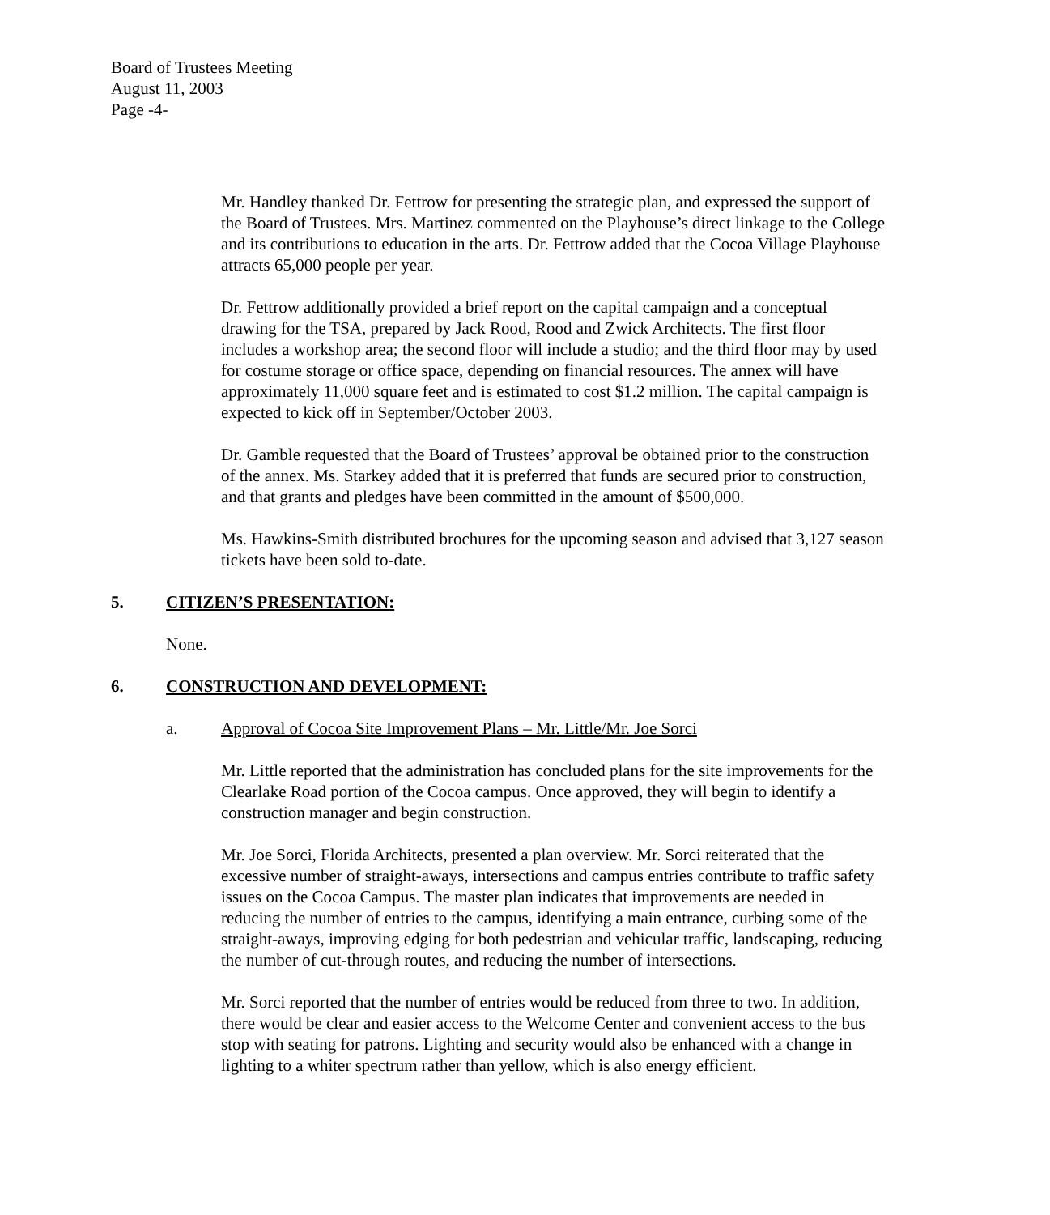Board of Trustees Meeting
August 11, 2003
Page -4-
Mr. Handley thanked Dr. Fettrow for presenting the strategic plan, and expressed the support of the Board of Trustees. Mrs. Martinez commented on the Playhouse’s direct linkage to the College and its contributions to education in the arts. Dr. Fettrow added that the Cocoa Village Playhouse attracts 65,000 people per year.
Dr. Fettrow additionally provided a brief report on the capital campaign and a conceptual drawing for the TSA, prepared by Jack Rood, Rood and Zwick Architects. The first floor includes a workshop area; the second floor will include a studio; and the third floor may by used for costume storage or office space, depending on financial resources. The annex will have approximately 11,000 square feet and is estimated to cost $1.2 million. The capital campaign is expected to kick off in September/October 2003.
Dr. Gamble requested that the Board of Trustees’ approval be obtained prior to the construction of the annex. Ms. Starkey added that it is preferred that funds are secured prior to construction, and that grants and pledges have been committed in the amount of $500,000.
Ms. Hawkins-Smith distributed brochures for the upcoming season and advised that 3,127 season tickets have been sold to-date.
5. CITIZEN’S PRESENTATION:
None.
6. CONSTRUCTION AND DEVELOPMENT:
a. Approval of Cocoa Site Improvement Plans – Mr. Little/Mr. Joe Sorci
Mr. Little reported that the administration has concluded plans for the site improvements for the Clearlake Road portion of the Cocoa campus. Once approved, they will begin to identify a construction manager and begin construction.
Mr. Joe Sorci, Florida Architects, presented a plan overview. Mr. Sorci reiterated that the excessive number of straight-aways, intersections and campus entries contribute to traffic safety issues on the Cocoa Campus. The master plan indicates that improvements are needed in reducing the number of entries to the campus, identifying a main entrance, curbing some of the straight-aways, improving edging for both pedestrian and vehicular traffic, landscaping, reducing the number of cut-through routes, and reducing the number of intersections.
Mr. Sorci reported that the number of entries would be reduced from three to two. In addition, there would be clear and easier access to the Welcome Center and convenient access to the bus stop with seating for patrons. Lighting and security would also be enhanced with a change in lighting to a whiter spectrum rather than yellow, which is also energy efficient.